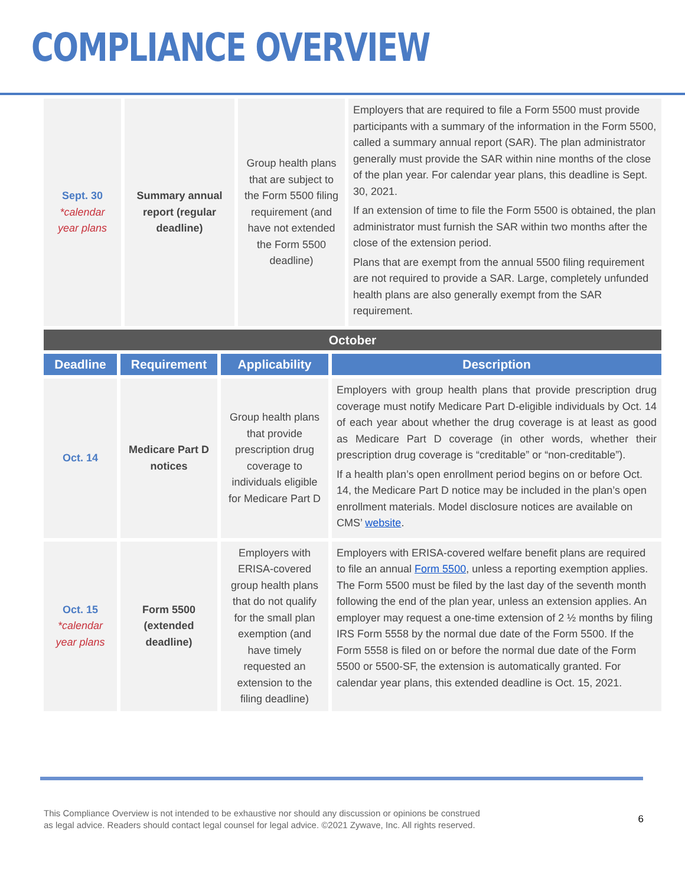COMPLIANCE OVERVIEW
| Sept. 30 *calendar year plans | Summary annual report (regular deadline) | Group health plans that are subject to the Form 5500 filing requirement (and have not extended the Form 5500 deadline) | Employers that are required to file a Form 5500 must provide participants with a summary of the information in the Form 5500, called a summary annual report (SAR). The plan administrator generally must provide the SAR within nine months of the close of the plan year. For calendar year plans, this deadline is Sept. 30, 2021. If an extension of time to file the Form 5500 is obtained, the plan administrator must furnish the SAR within two months after the close of the extension period. Plans that are exempt from the annual 5500 filing requirement are not required to provide a SAR. Large, completely unfunded health plans are also generally exempt from the SAR requirement. |
| October | | | |
| Deadline | Requirement | Applicability | Description |
| Oct. 14 | Medicare Part D notices | Group health plans that provide prescription drug coverage to individuals eligible for Medicare Part D | Employers with group health plans that provide prescription drug coverage must notify Medicare Part D-eligible individuals by Oct. 14 of each year about whether the drug coverage is at least as good as Medicare Part D coverage (in other words, whether their prescription drug coverage is “creditable” or “non-creditable”). If a health plan’s open enrollment period begins on or before Oct. 14, the Medicare Part D notice may be included in the plan’s open enrollment materials. Model disclosure notices are available on CMS’ website . |
| Oct. 15 *calendar year plans | Form 5500 (extended deadline) | Employers with ERISA-covered group health plans that do not qualify for the small plan exemption (and have timely requested an extension to the filing deadline) | Employers with ERISA-covered welfare benefit plans are required to file an annual Form 5500 , unless a reporting exemption applies. The Form 5500 must be filed by the last day of the seventh month following the end of the plan year, unless an extension applies. An employer may request a one-time extension of 2 ½ months by filing IRS Form 5558 by the normal due date of the Form 5500. If the Form 5558 is filed on or before the normal due date of the Form 5500 or 5500-SF, the extension is automatically granted. For calendar year plans, this extended deadline is Oct. 15, 2021. |
This Compliance Overview is not intended to be exhaustive nor should any discussion or opinions be construed
as legal advice. Readers should contact legal counsel for legal advice. ©2021 Zywave, Inc. All rights reserved.
6